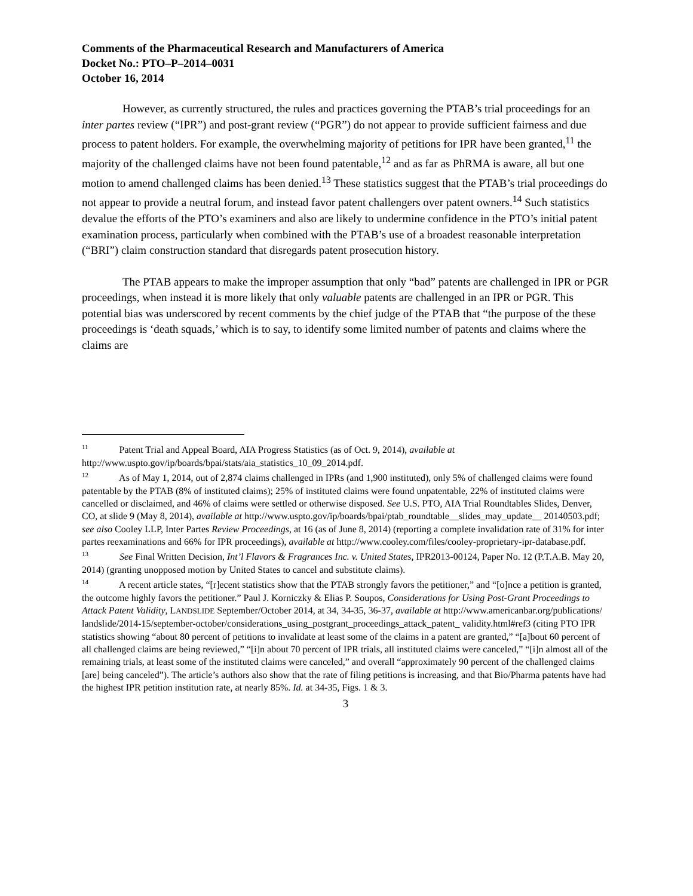Comments of the Pharmaceutical Research and Manufacturers of America
Docket No.: PTO–P–2014–0031
October 16, 2014
However, as currently structured, the rules and practices governing the PTAB’s trial proceedings for an inter partes review (“IPR”) and post-grant review (“PGR”) do not appear to provide sufficient fairness and due process to patent holders. For example, the overwhelming majority of petitions for IPR have been granted,<sup>11</sup> the majority of the challenged claims have not been found patentable,<sup>12</sup> and as far as PhRMA is aware, all but one motion to amend challenged claims has been denied.<sup>13</sup> These statistics suggest that the PTAB’s trial proceedings do not appear to provide a neutral forum, and instead favor patent challengers over patent owners.<sup>14</sup> Such statistics devalue the efforts of the PTO’s examiners and also are likely to undermine confidence in the PTO’s initial patent examination process, particularly when combined with the PTAB’s use of a broadest reasonable interpretation (“BRI”) claim construction standard that disregards patent prosecution history.
The PTAB appears to make the improper assumption that only “bad” patents are challenged in IPR or PGR proceedings, when instead it is more likely that only valuable patents are challenged in an IPR or PGR. This potential bias was underscored by recent comments by the chief judge of the PTAB that “the purpose of the these proceedings is ‘death squads,’ which is to say, to identify some limited number of patents and claims where the claims are
<sup>11</sup> Patent Trial and Appeal Board, AIA Progress Statistics (as of Oct. 9, 2014), available at http://www.uspto.gov/ip/boards/bpai/stats/aia_statistics_10_09_2014.pdf.
<sup>12</sup> As of May 1, 2014, out of 2,874 claims challenged in IPRs (and 1,900 instituted), only 5% of challenged claims were found patentable by the PTAB (8% of instituted claims); 25% of instituted claims were found unpatentable, 22% of instituted claims were cancelled or disclaimed, and 46% of claims were settled or otherwise disposed. See U.S. PTO, AIA Trial Roundtables Slides, Denver, CO, at slide 9 (May 8, 2014), available at http://www.uspto.gov/ip/boards/bpai/ptab_roundtable__slides_may_update__ 20140503.pdf; see also Cooley LLP, Inter Partes Review Proceedings, at 16 (as of June 8, 2014) (reporting a complete invalidation rate of 31% for inter partes reexaminations and 66% for IPR proceedings), available at http://www.cooley.com/files/cooley-proprietary-ipr-database.pdf.
<sup>13</sup> See Final Written Decision, Int’l Flavors & Fragrances Inc. v. United States, IPR2013-00124, Paper No. 12 (P.T.A.B. May 20, 2014) (granting unopposed motion by United States to cancel and substitute claims).
<sup>14</sup> A recent article states, “[r]ecent statistics show that the PTAB strongly favors the petitioner,” and “[o]nce a petition is granted, the outcome highly favors the petitioner.” Paul J. Korniczky & Elias P. Soupos, Considerations for Using Post-Grant Proceedings to Attack Patent Validity, LANDSLIDE September/October 2014, at 34, 34-35, 36-37, available at http://www.americanbar.org/publications/ landslide/2014-15/september-october/considerations_using_postgrant_proceedings_attack_patent_ validity.html#ref3 (citing PTO IPR statistics showing “about 80 percent of petitions to invalidate at least some of the claims in a patent are granted,” “[a]bout 60 percent of all challenged claims are being reviewed,” “[i]n about 70 percent of IPR trials, all instituted claims were canceled,” “[i]n almost all of the remaining trials, at least some of the instituted claims were canceled,” and overall “approximately 90 percent of the challenged claims [are] being canceled”). The article’s authors also show that the rate of filing petitions is increasing, and that Bio/Pharma patents have had the highest IPR petition institution rate, at nearly 85%. Id. at 34-35, Figs. 1 & 3.
3